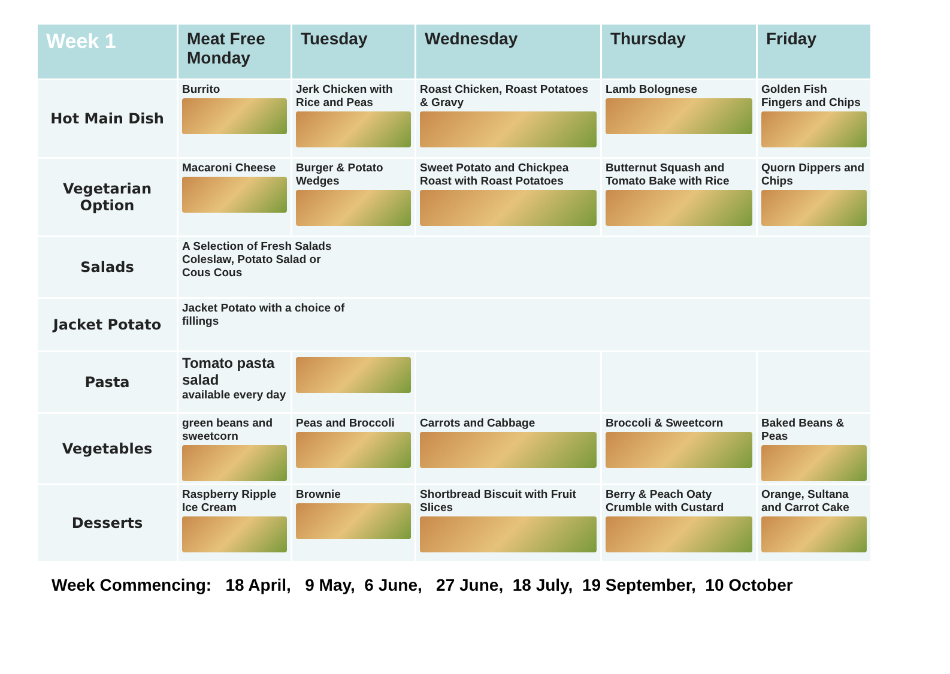| Week 1 | Meat Free Monday | Tuesday | Wednesday | Thursday | Friday |
| --- | --- | --- | --- | --- | --- |
| Hot Main Dish | Burrito | Jerk Chicken with Rice and Peas | Roast Chicken, Roast Potatoes & Gravy | Lamb Bolognese | Golden Fish Fingers and Chips |
| Vegetarian Option | Macaroni Cheese | Burger & Potato Wedges | Sweet Potato and Chickpea Roast with Roast Potatoes | Butternut Squash and Tomato Bake with Rice | Quorn Dippers and Chips |
| Salads | A Selection of Fresh Salads Coleslaw, Potato Salad or Cous Cous | | | | |
| Jacket Potato | Jacket Potato with a choice of fillings | | | | |
| Pasta | Tomato pasta salad available every day | | | | |
| Vegetables | green beans and sweetcorn | Peas and Broccoli | Carrots and Cabbage | Broccoli & Sweetcorn | Baked Beans & Peas |
| Desserts | Raspberry Ripple Ice Cream | Brownie | Shortbread Biscuit with Fruit Slices | Berry & Peach Oaty Crumble with Custard | Orange, Sultana and Carrot Cake |
Week Commencing: 18 April, 9 May, 6 June, 27 June, 18 July, 19 September, 10 October